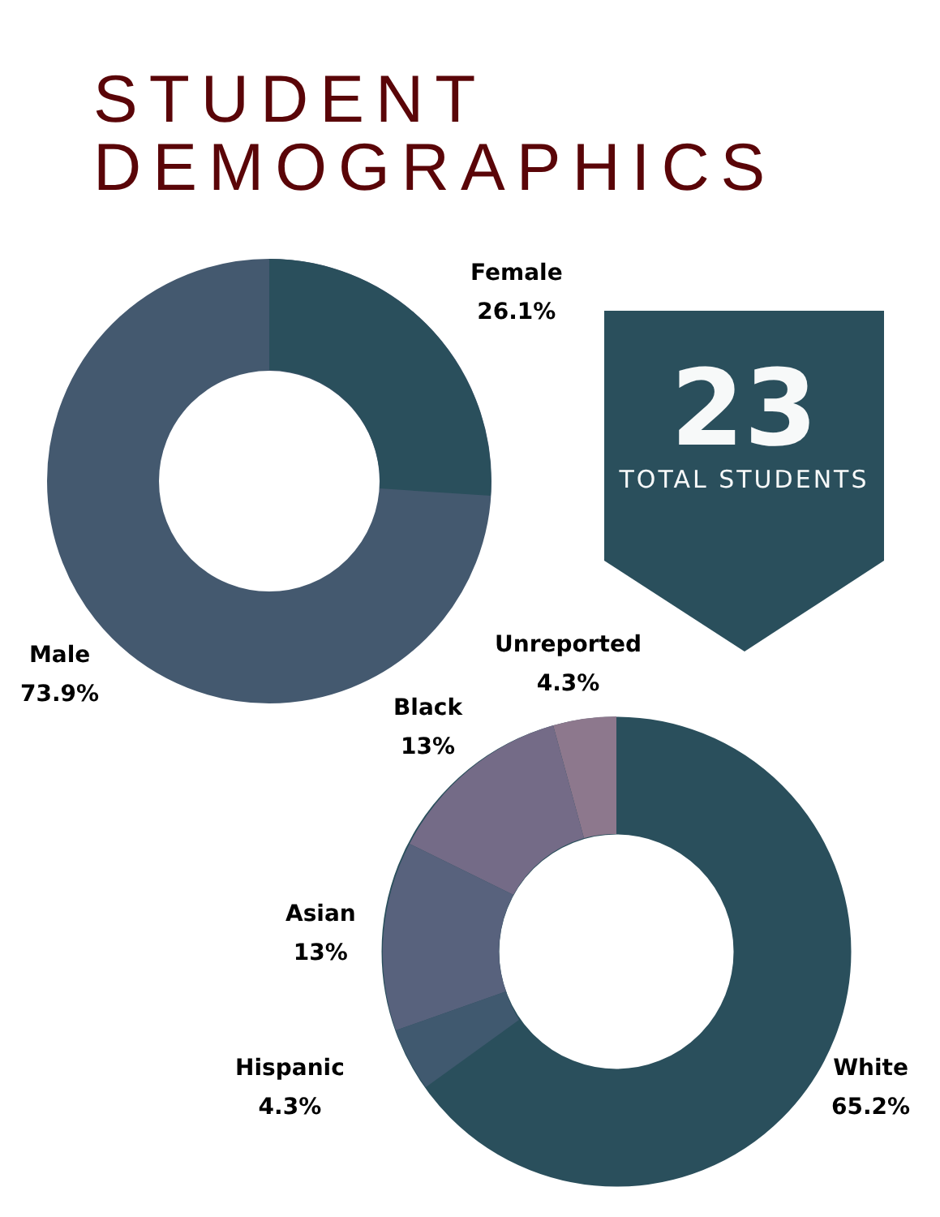STUDENT
DEMOGRAPHICS
Female
26.1%
Male
73.9%
23
TOTAL STUDENTS
Unreported
4.3%
Black
13%
Asian
13%
Hispanic
4.3%
White
65.2%